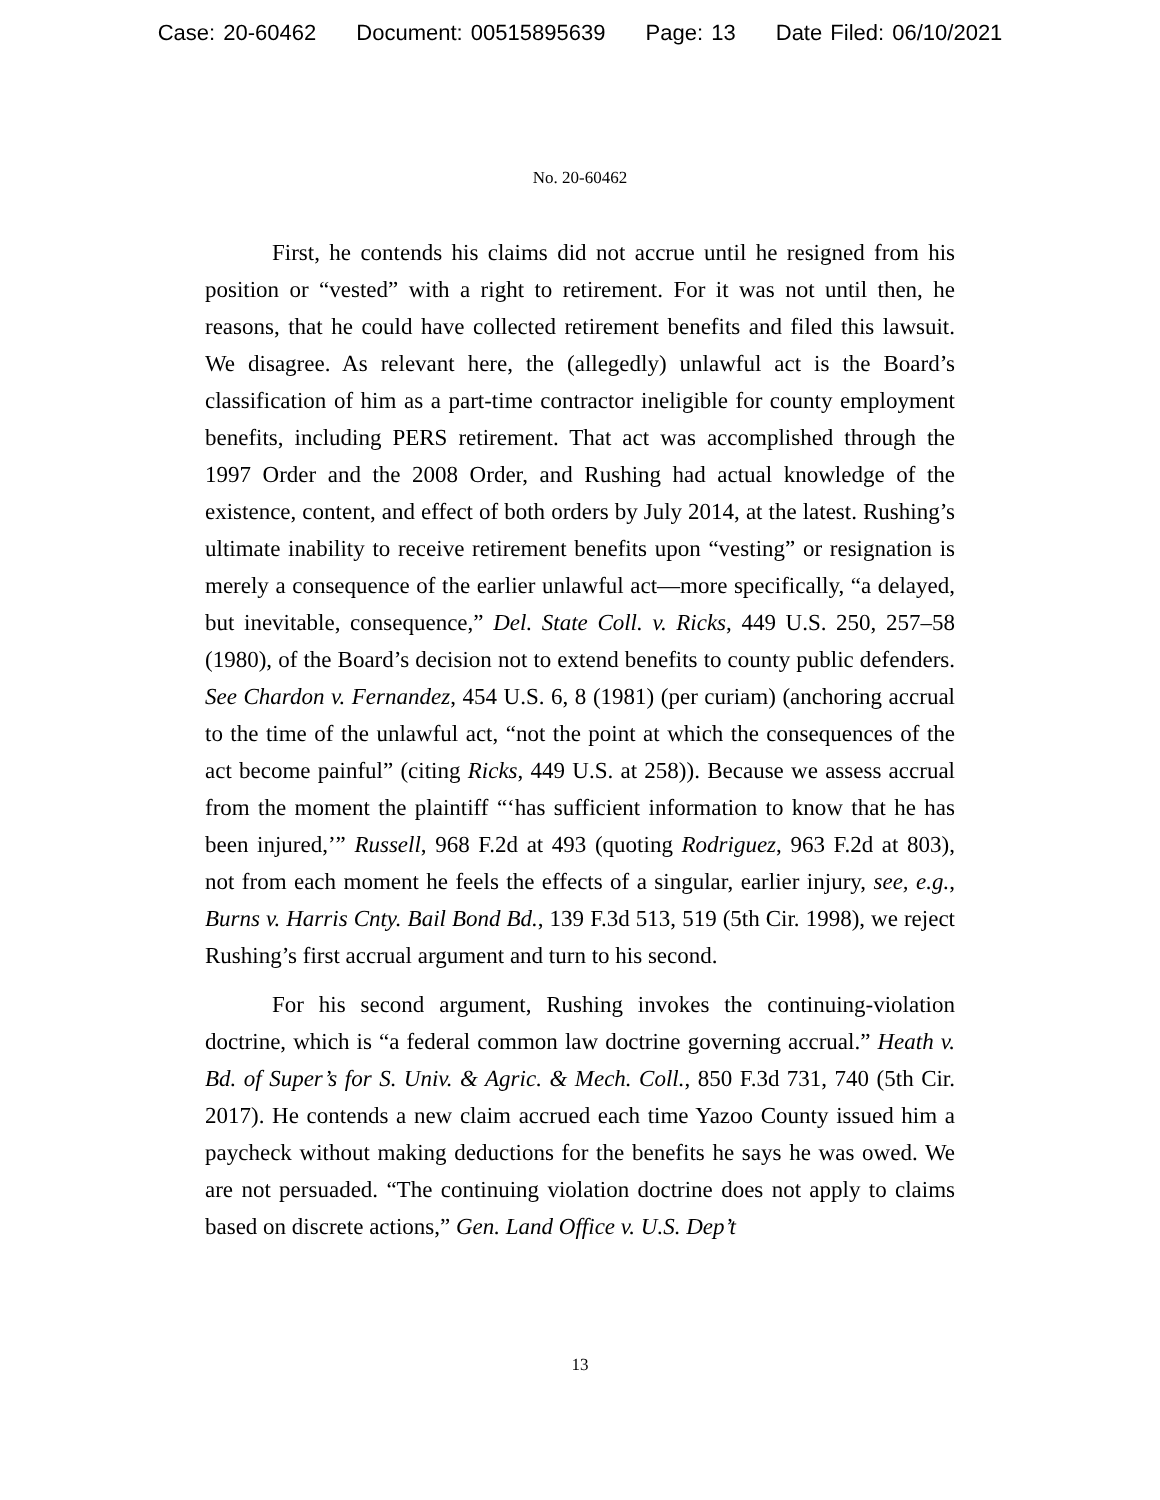Case: 20-60462 Document: 00515895639 Page: 13 Date Filed: 06/10/2021
No. 20-60462
First, he contends his claims did not accrue until he resigned from his position or “vested” with a right to retirement. For it was not until then, he reasons, that he could have collected retirement benefits and filed this lawsuit. We disagree. As relevant here, the (allegedly) unlawful act is the Board’s classification of him as a part-time contractor ineligible for county employment benefits, including PERS retirement. That act was accomplished through the 1997 Order and the 2008 Order, and Rushing had actual knowledge of the existence, content, and effect of both orders by July 2014, at the latest. Rushing’s ultimate inability to receive retirement benefits upon “vesting” or resignation is merely a consequence of the earlier unlawful act—more specifically, “a delayed, but inevitable, consequence,” Del. State Coll. v. Ricks, 449 U.S. 250, 257–58 (1980), of the Board’s decision not to extend benefits to county public defenders. See Chardon v. Fernandez, 454 U.S. 6, 8 (1981) (per curiam) (anchoring accrual to the time of the unlawful act, “not the point at which the consequences of the act become painful” (citing Ricks, 449 U.S. at 258)). Because we assess accrual from the moment the plaintiff “‘has sufficient information to know that he has been injured,’” Russell, 968 F.2d at 493 (quoting Rodriguez, 963 F.2d at 803), not from each moment he feels the effects of a singular, earlier injury, see, e.g., Burns v. Harris Cnty. Bail Bond Bd., 139 F.3d 513, 519 (5th Cir. 1998), we reject Rushing’s first accrual argument and turn to his second.
For his second argument, Rushing invokes the continuing-violation doctrine, which is “a federal common law doctrine governing accrual.” Heath v. Bd. of Super’s for S. Univ. & Agric. & Mech. Coll., 850 F.3d 731, 740 (5th Cir. 2017). He contends a new claim accrued each time Yazoo County issued him a paycheck without making deductions for the benefits he says he was owed. We are not persuaded. “The continuing violation doctrine does not apply to claims based on discrete actions,” Gen. Land Office v. U.S. Dep’t
13